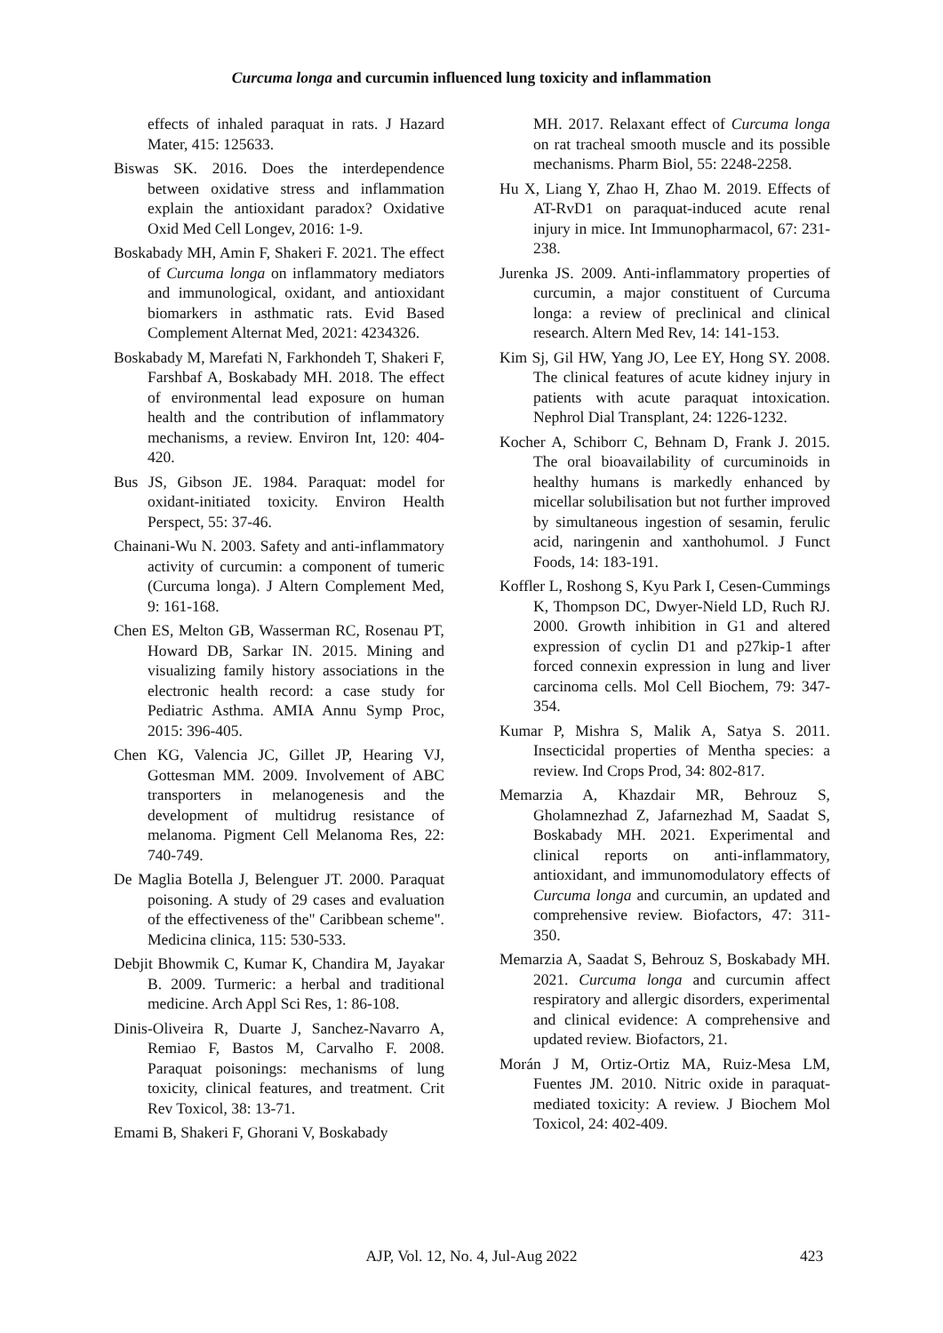Curcuma longa and curcumin influenced lung toxicity and inflammation
effects of inhaled paraquat in rats. J Hazard Mater, 415: 125633.
Biswas SK. 2016. Does the interdependence between oxidative stress and inflammation explain the antioxidant paradox? Oxidative Oxid Med Cell Longev, 2016: 1-9.
Boskabady MH, Amin F, Shakeri F. 2021. The effect of Curcuma longa on inflammatory mediators and immunological, oxidant, and antioxidant biomarkers in asthmatic rats. Evid Based Complement Alternat Med, 2021: 4234326.
Boskabady M, Marefati N, Farkhondeh T, Shakeri F, Farshbaf A, Boskabady MH. 2018. The effect of environmental lead exposure on human health and the contribution of inflammatory mechanisms, a review. Environ Int, 120: 404-420.
Bus JS, Gibson JE. 1984. Paraquat: model for oxidant-initiated toxicity. Environ Health Perspect, 55: 37-46.
Chainani-Wu N. 2003. Safety and anti-inflammatory activity of curcumin: a component of tumeric (Curcuma longa). J Altern Complement Med, 9: 161-168.
Chen ES, Melton GB, Wasserman RC, Rosenau PT, Howard DB, Sarkar IN. 2015. Mining and visualizing family history associations in the electronic health record: a case study for Pediatric Asthma. AMIA Annu Symp Proc, 2015: 396-405.
Chen KG, Valencia JC, Gillet JP, Hearing VJ, Gottesman MM. 2009. Involvement of ABC transporters in melanogenesis and the development of multidrug resistance of melanoma. Pigment Cell Melanoma Res, 22: 740-749.
De Maglia Botella J, Belenguer JT. 2000. Paraquat poisoning. A study of 29 cases and evaluation of the effectiveness of the" Caribbean scheme". Medicina clinica, 115: 530-533.
Debjit Bhowmik C, Kumar K, Chandira M, Jayakar B. 2009. Turmeric: a herbal and traditional medicine. Arch Appl Sci Res, 1: 86-108.
Dinis-Oliveira R, Duarte J, Sanchez-Navarro A, Remiao F, Bastos M, Carvalho F. 2008. Paraquat poisonings: mechanisms of lung toxicity, clinical features, and treatment. Crit Rev Toxicol, 38: 13-71.
Emami B, Shakeri F, Ghorani V, Boskabady
MH. 2017. Relaxant effect of Curcuma longa on rat tracheal smooth muscle and its possible mechanisms. Pharm Biol, 55: 2248-2258.
Hu X, Liang Y, Zhao H, Zhao M. 2019. Effects of AT-RvD1 on paraquat-induced acute renal injury in mice. Int Immunopharmacol, 67: 231-238.
Jurenka JS. 2009. Anti-inflammatory properties of curcumin, a major constituent of Curcuma longa: a review of preclinical and clinical research. Altern Med Rev, 14: 141-153.
Kim Sj, Gil HW, Yang JO, Lee EY, Hong SY. 2008. The clinical features of acute kidney injury in patients with acute paraquat intoxication. Nephrol Dial Transplant, 24: 1226-1232.
Kocher A, Schiborr C, Behnam D, Frank J. 2015. The oral bioavailability of curcuminoids in healthy humans is markedly enhanced by micellar solubilisation but not further improved by simultaneous ingestion of sesamin, ferulic acid, naringenin and xanthohumol. J Funct Foods, 14: 183-191.
Koffler L, Roshong S, Kyu Park I, Cesen-Cummings K, Thompson DC, Dwyer-Nield LD, Ruch RJ. 2000. Growth inhibition in G1 and altered expression of cyclin D1 and p27kip-1 after forced connexin expression in lung and liver carcinoma cells. Mol Cell Biochem, 79: 347-354.
Kumar P, Mishra S, Malik A, Satya S. 2011. Insecticidal properties of Mentha species: a review. Ind Crops Prod, 34: 802-817.
Memarzia A, Khazdair MR, Behrouz S, Gholamnezhad Z, Jafarnezhad M, Saadat S, Boskabady MH. 2021. Experimental and clinical reports on anti-inflammatory, antioxidant, and immunomodulatory effects of Curcuma longa and curcumin, an updated and comprehensive review. Biofactors, 47: 311-350.
Memarzia A, Saadat S, Behrouz S, Boskabady MH. 2021. Curcuma longa and curcumin affect respiratory and allergic disorders, experimental and clinical evidence: A comprehensive and updated review. Biofactors, 21.
Morán J M, Ortiz‐Ortiz MA, Ruiz‐Mesa LM, Fuentes JM. 2010. Nitric oxide in paraquat‐mediated toxicity: A review. J Biochem Mol Toxicol, 24: 402-409.
AJP, Vol. 12, No. 4, Jul-Aug 2022 423